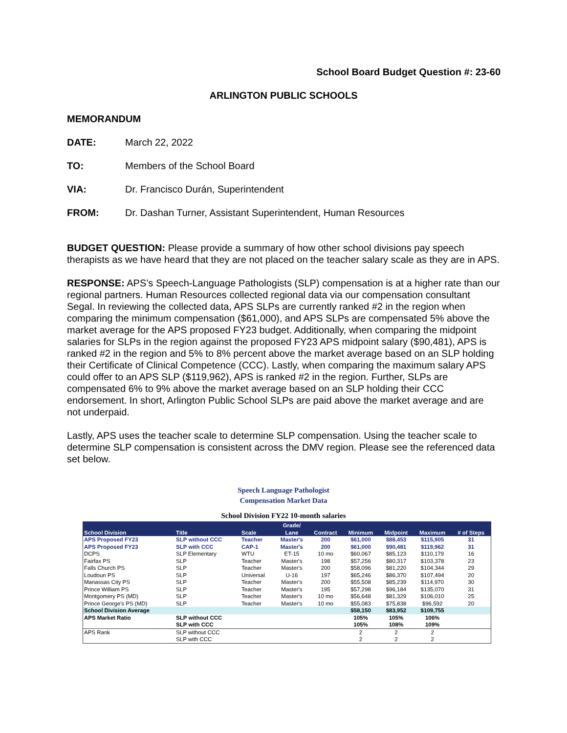School Board Budget Question #: 23-60
ARLINGTON PUBLIC SCHOOLS
MEMORANDUM
DATE: March 22, 2022
TO: Members of the School Board
VIA: Dr. Francisco Durán, Superintendent
FROM: Dr. Dashan Turner, Assistant Superintendent, Human Resources
BUDGET QUESTION: Please provide a summary of how other school divisions pay speech therapists as we have heard that they are not placed on the teacher salary scale as they are in APS.
RESPONSE: APS’s Speech-Language Pathologists (SLP) compensation is at a higher rate than our regional partners. Human Resources collected regional data via our compensation consultant Segal. In reviewing the collected data, APS SLPs are currently ranked #2 in the region when comparing the minimum compensation ($61,000), and APS SLPs are compensated 5% above the market average for the APS proposed FY23 budget. Additionally, when comparing the midpoint salaries for SLPs in the region against the proposed FY23 APS midpoint salary ($90,481), APS is ranked #2 in the region and 5% to 8% percent above the market average based on an SLP holding their Certificate of Clinical Competence (CCC). Lastly, when comparing the maximum salary APS could offer to an APS SLP ($119,962), APS is ranked #2 in the region. Further, SLPs are compensated 6% to 9% above the market average based on an SLP holding their CCC endorsement. In short, Arlington Public School SLPs are paid above the market average and are not underpaid.
Lastly, APS uses the teacher scale to determine SLP compensation. Using the teacher scale to determine SLP compensation is consistent across the DMV region. Please see the referenced data set below.
Speech Language Pathologist
Compensation Market Data
School Division FY22 10-month salaries
| School Division | Title | Scale | Grade/ Lane | Contract | Minimum | Midpoint | Maximum | # of Steps |
| --- | --- | --- | --- | --- | --- | --- | --- | --- |
| APS Proposed FY23 | SLP without CCC | Teacher | Master's | 200 | $61,000 | $88,453 | $115,905 | 31 |
| APS Proposed FY23 | SLP with CCC | CAP-1 | Master's | 200 | $61,000 | $90,481 | $119,962 | 31 |
| DCPS | SLP Elementary | WTU | ET-15 | 10 mo | $60,067 | $85,123 | $110,179 | 16 |
| Fairfax PS | SLP | Teacher | Master's | 198 | $57,256 | $80,317 | $103,378 | 23 |
| Falls Church PS | SLP | Teacher | Master's | 200 | $58,096 | $81,220 | $104,344 | 29 |
| Loudoun PS | SLP | Universal | U-16 | 197 | $65,246 | $86,370 | $107,494 | 20 |
| Manassas City PS | SLP | Teacher | Master's | 200 | $55,508 | $85,239 | $114,970 | 30 |
| Prince William PS | SLP | Teacher | Master's | 195 | $57,298 | $96,184 | $135,070 | 31 |
| Montgomery PS (MD) | SLP | Teacher | Master's | 10 mo | $56,648 | $81,329 | $106,010 | 25 |
| Prince George's PS (MD) | SLP | Teacher | Master's | 10 mo | $55,083 | $75,838 | $96,592 | 20 |
| School Division Average | | | | | $58,150 | $83,952 | $109,755 | |
| APS Market Ratio | SLP without CCC | | | | 105% | 105% | 106% | |
| | SLP with CCC | | | | 105% | 108% | 109% | |
| APS Rank | SLP without CCC | | | | 2 | 2 | 2 | |
| | SLP with CCC | | | | 2 | 2 | 2 | |